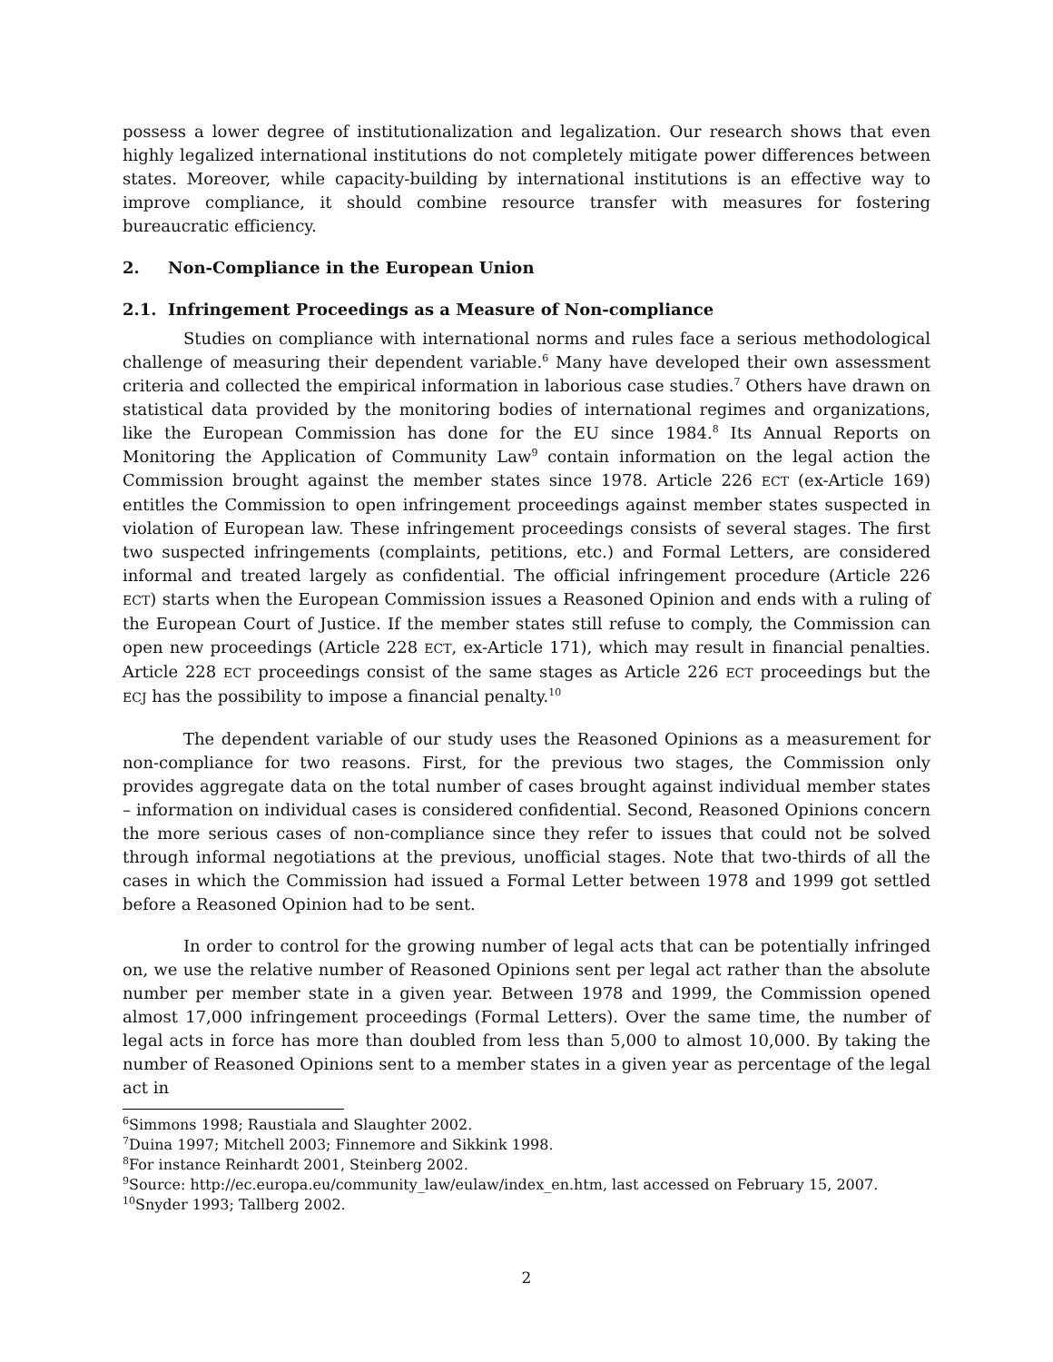possess a lower degree of institutionalization and legalization. Our research shows that even highly legalized international institutions do not completely mitigate power differences between states. Moreover, while capacity-building by international institutions is an effective way to improve compliance, it should combine resource transfer with measures for fostering bureaucratic efficiency.
2. Non-Compliance in the European Union
2.1. Infringement Proceedings as a Measure of Non-compliance
Studies on compliance with international norms and rules face a serious methodological challenge of measuring their dependent variable.<sup>6</sup> Many have developed their own assessment criteria and collected the empirical information in laborious case studies.<sup>7</sup> Others have drawn on statistical data provided by the monitoring bodies of international regimes and organizations, like the European Commission has done for the EU since 1984.<sup>8</sup> Its Annual Reports on Monitoring the Application of Community Law<sup>9</sup> contain information on the legal action the Commission brought against the member states since 1978. Article 226 ECT (ex-Article 169) entitles the Commission to open infringement proceedings against member states suspected in violation of European law. These infringement proceedings consists of several stages. The first two suspected infringements (complaints, petitions, etc.) and Formal Letters, are considered informal and treated largely as confidential. The official infringement procedure (Article 226 ECT) starts when the European Commission issues a Reasoned Opinion and ends with a ruling of the European Court of Justice. If the member states still refuse to comply, the Commission can open new proceedings (Article 228 ECT, ex-Article 171), which may result in financial penalties. Article 228 ECT proceedings consist of the same stages as Article 226 ECT proceedings but the ECJ has the possibility to impose a financial penalty.<sup>10</sup>
The dependent variable of our study uses the Reasoned Opinions as a measurement for non-compliance for two reasons. First, for the previous two stages, the Commission only provides aggregate data on the total number of cases brought against individual member states – information on individual cases is considered confidential. Second, Reasoned Opinions concern the more serious cases of non-compliance since they refer to issues that could not be solved through informal negotiations at the previous, unofficial stages. Note that two-thirds of all the cases in which the Commission had issued a Formal Letter between 1978 and 1999 got settled before a Reasoned Opinion had to be sent.
In order to control for the growing number of legal acts that can be potentially infringed on, we use the relative number of Reasoned Opinions sent per legal act rather than the absolute number per member state in a given year. Between 1978 and 1999, the Commission opened almost 17,000 infringement proceedings (Formal Letters). Over the same time, the number of legal acts in force has more than doubled from less than 5,000 to almost 10,000. By taking the number of Reasoned Opinions sent to a member states in a given year as percentage of the legal act in
<sup>6</sup> Simmons 1998; Raustiala and Slaughter 2002.
<sup>7</sup> Duina 1997; Mitchell 2003; Finnemore and Sikkink 1998.
<sup>8</sup> For instance Reinhardt 2001, Steinberg 2002.
<sup>9</sup> Source: http://ec.europa.eu/community_law/eulaw/index_en.htm, last accessed on February 15, 2007.
<sup>10</sup> Snyder 1993; Tallberg 2002.
2